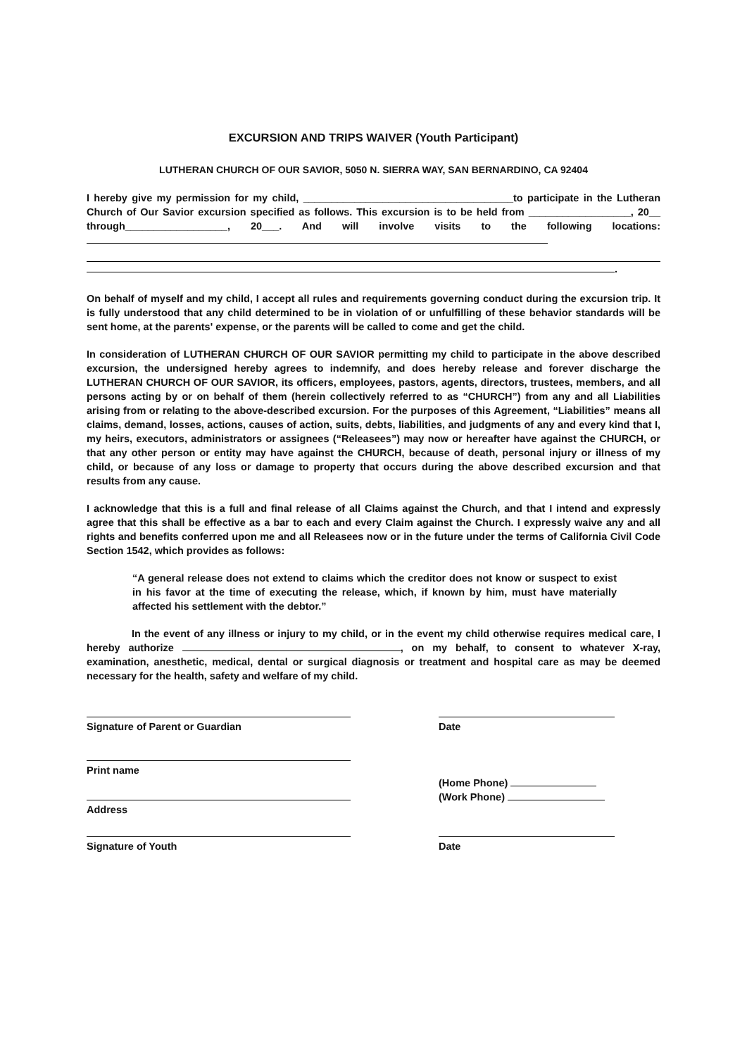EXCURSION AND TRIPS WAIVER (Youth Participant)
LUTHERAN CHURCH OF OUR SAVIOR, 5050 N. SIERRA WAY, SAN BERNARDINO, CA 92404
I hereby give my permission for my child, _____________________________________to participate in the Lutheran Church of Our Savior excursion specified as follows. This excursion is to be held from __________________, 20__ through__________________, 20___. And will involve visits to the following locations:
.
On behalf of myself and my child, I accept all rules and requirements governing conduct during the excursion trip. It is fully understood that any child determined to be in violation of or unfulfilling of these behavior standards will be sent home, at the parents' expense, or the parents will be called to come and get the child.
In consideration of LUTHERAN CHURCH OF OUR SAVIOR permitting my child to participate in the above described excursion, the undersigned hereby agrees to indemnify, and does hereby release and forever discharge the LUTHERAN CHURCH OF OUR SAVIOR, its officers, employees, pastors, agents, directors, trustees, members, and all persons acting by or on behalf of them (herein collectively referred to as “CHURCH”) from any and all Liabilities arising from or relating to the above-described excursion. For the purposes of this Agreement, “Liabilities” means all claims, demand, losses, actions, causes of action, suits, debts, liabilities, and judgments of any and every kind that I, my heirs, executors, administrators or assignees (“Releasees”) may now or hereafter have against the CHURCH, or that any other person or entity may have against the CHURCH, because of death, personal injury or illness of my child, or because of any loss or damage to property that occurs during the above described excursion and that results from any cause.
I acknowledge that this is a full and final release of all Claims against the Church, and that I intend and expressly agree that this shall be effective as a bar to each and every Claim against the Church. I expressly waive any and all rights and benefits conferred upon me and all Releasees now or in the future under the terms of California Civil Code Section 1542, which provides as follows:
“A general release does not extend to claims which the creditor does not know or suspect to exist in his favor at the time of executing the release, which, if known by him, must have materially affected his settlement with the debtor.”
In the event of any illness or injury to my child, or in the event my child otherwise requires medical care, I hereby authorize , on my behalf, to consent to whatever X-ray, examination, anesthetic, medical, dental or surgical diagnosis or treatment and hospital care as may be deemed necessary for the health, safety and welfare of my child.
Signature of Parent or Guardian Date
Print name
Address
(Home Phone)
(Work Phone)
Signature of Youth Date